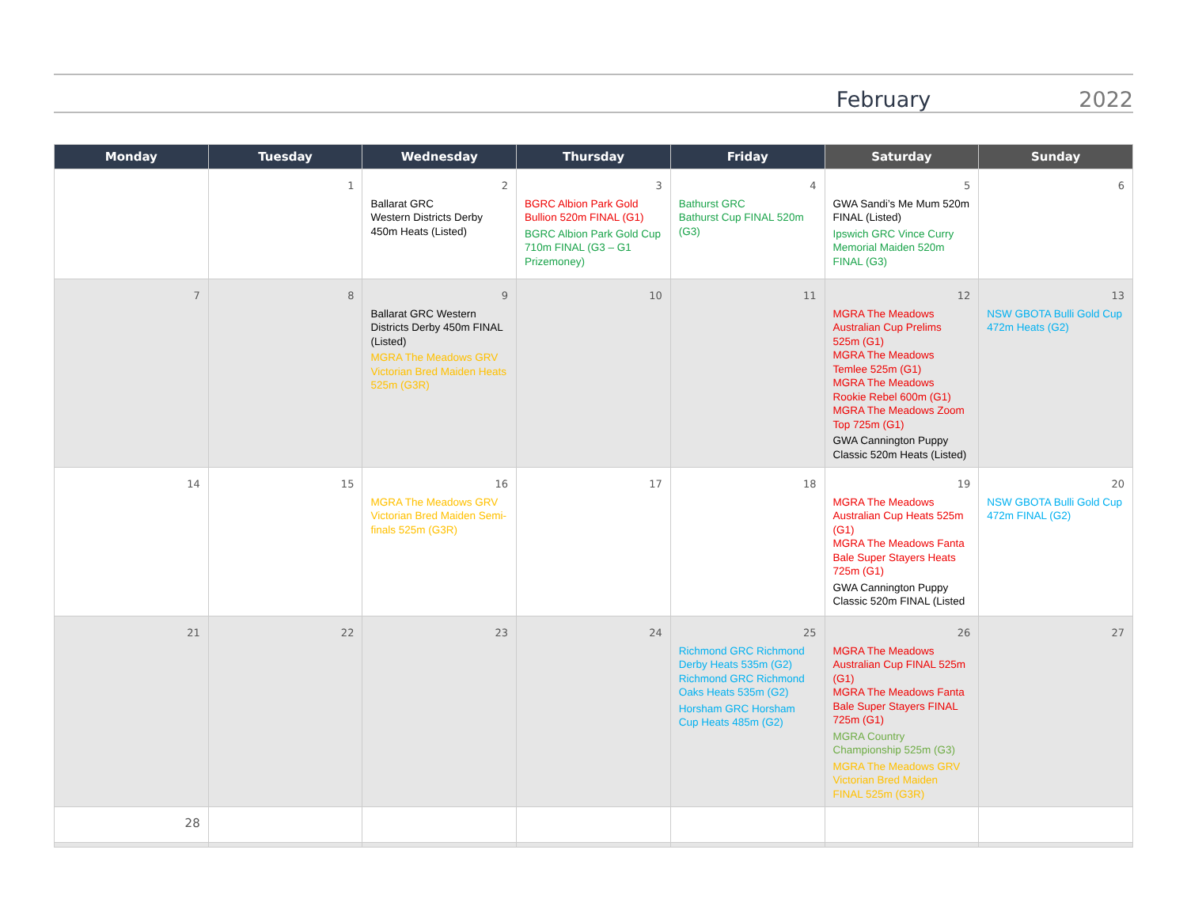February 2022
| Monday | Tuesday | Wednesday | Thursday | Friday | Saturday | Sunday |
| --- | --- | --- | --- | --- | --- | --- |
| | 1 | 2 Ballarat GRC Western Districts Derby 450m Heats (Listed) | 3 BGRC Albion Park Gold Bullion 520m FINAL (G1) BGRC Albion Park Gold Cup 710m FINAL (G3 – G1 Prizemoney) | 4 Bathurst GRC Bathurst Cup FINAL 520m (G3) | 5 GWA Sandi’s Me Mum 520m FINAL (Listed) Ipswich GRC Vince Curry Memorial Maiden 520m FINAL (G3) | 6 |
| 7 | 8 | 9 Ballarat GRC Western Districts Derby 450m FINAL (Listed) MGRA The Meadows GRV Victorian Bred Maiden Heats 525m (G3R) | 10 | 11 | 12 MGRA The Meadows Australian Cup Prelims 525m (G1) MGRA The Meadows Temlee 525m (G1) MGRA The Meadows Rookie Rebel 600m (G1) MGRA The Meadows Zoom Top 725m (G1) GWA Cannington Puppy Classic 520m Heats (Listed) | 13 NSW GBOTA Bulli Gold Cup 472m Heats (G2) |
| 14 | 15 | 16 MGRA The Meadows GRV Victorian Bred Maiden Semi-finals 525m (G3R) | 17 | 18 | 19 MGRA The Meadows Australian Cup Heats 525m (G1) MGRA The Meadows Fanta Bale Super Stayers Heats 725m (G1) GWA Cannington Puppy Classic 520m FINAL (Listed | 20 NSW GBOTA Bulli Gold Cup 472m FINAL (G2) |
| 21 | 22 | 23 | 24 | 25 Richmond GRC Richmond Derby Heats 535m (G2) Richmond GRC Richmond Oaks Heats 535m (G2) Horsham GRC Horsham Cup Heats 485m (G2) | 26 MGRA The Meadows Australian Cup FINAL 525m (G1) MGRA The Meadows Fanta Bale Super Stayers FINAL 725m (G1) MGRA Country Championship 525m (G3) MGRA The Meadows GRV Victorian Bred Maiden FINAL 525m (G3R) | 27 |
| 28 | | | | | | |